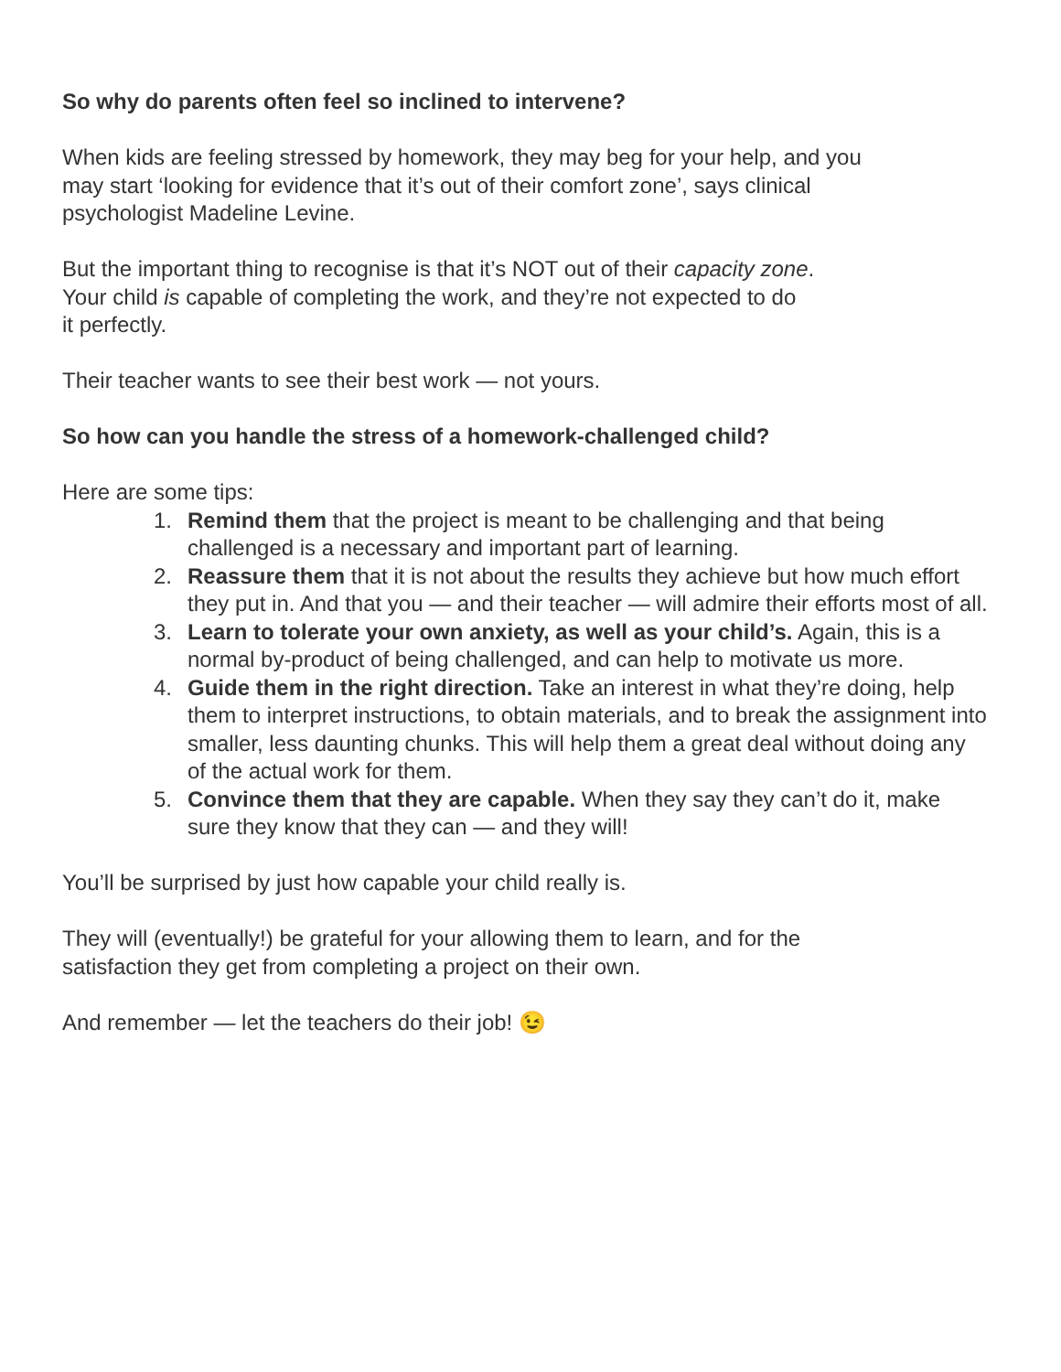So why do parents often feel so inclined to intervene?
When kids are feeling stressed by homework, they may beg for your help, and you
may start ‘looking for evidence that it’s out of their comfort zone’, says clinical
psychologist Madeline Levine.
But the important thing to recognise is that it’s NOT out of their capacity zone.
Your child is capable of completing the work, and they’re not expected to do
it perfectly.
Their teacher wants to see their best work — not yours.
So how can you handle the stress of a homework-challenged child?
Here are some tips:
1. Remind them that the project is meant to be challenging and that being challenged is a necessary and important part of learning.
2. Reassure them that it is not about the results they achieve but how much effort they put in. And that you — and their teacher — will admire their efforts most of all.
3. Learn to tolerate your own anxiety, as well as your child’s. Again, this is a normal by-product of being challenged, and can help to motivate us more.
4. Guide them in the right direction. Take an interest in what they’re doing, help them to interpret instructions, to obtain materials, and to break the assignment into smaller, less daunting chunks. This will help them a great deal without doing any of the actual work for them.
5. Convince them that they are capable. When they say they can’t do it, make sure they know that they can — and they will!
You’ll be surprised by just how capable your child really is.
They will (eventually!) be grateful for your allowing them to learn, and for the
satisfaction they get from completing a project on their own.
And remember — let the teachers do their job! 😉